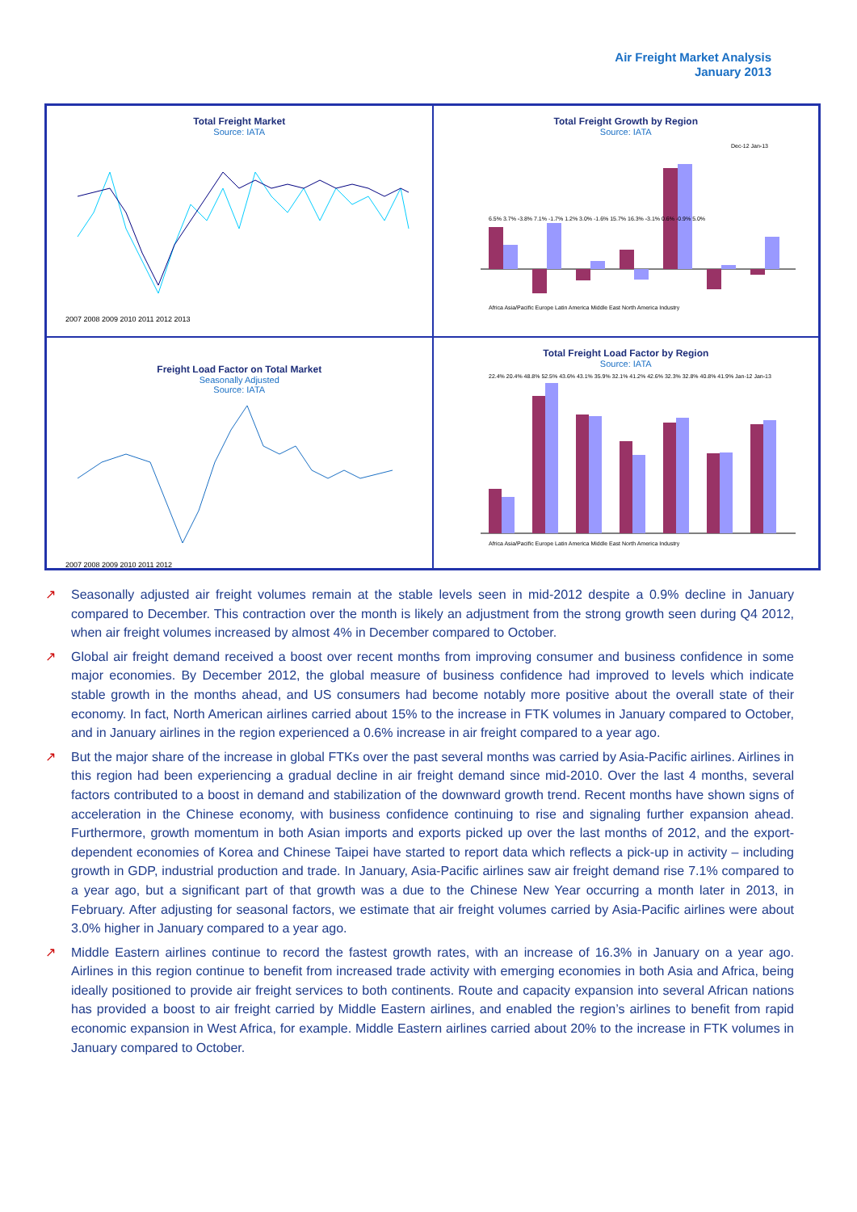Air Freight Market Analysis
January 2013
Total Freight Market
Source: IATA
2007 2008 2009 2010 2011 2012 2013
Total Freight Growth by Region
Source: IATA
Africa Asia/Pacific Europe Latin America Middle East North America Industry
6.5% 3.7% -3.8% 7.1% -1.7% 1.2% 3.0% -1.6% 15.7% 16.3% -3.1% 0.6% -0.9% 5.0%
Dec-12 Jan-13
Freight Load Factor on Total Market
Seasonally Adjusted
Source: IATA
2007 2008 2009 2010 2011 2012
Total Freight Load Factor by Region
Source: IATA
Africa Asia/Pacific Europe Latin America Middle East North America Industry
22.4% 20.4% 48.8% 52.5% 43.6% 43.1% 35.9% 32.1% 41.2% 42.6% 32.3% 32.8% 40.8% 41.9% Jan-12 Jan-13
↗ Seasonally adjusted air freight volumes remain at the stable levels seen in mid-2012 despite a 0.9% decline in January compared to December. This contraction over the month is likely an adjustment from the strong growth seen during Q4 2012, when air freight volumes increased by almost 4% in December compared to October.
↗ Global air freight demand received a boost over recent months from improving consumer and business confidence in some major economies. By December 2012, the global measure of business confidence had improved to levels which indicate stable growth in the months ahead, and US consumers had become notably more positive about the overall state of their economy. In fact, North American airlines carried about 15% to the increase in FTK volumes in January compared to October, and in January airlines in the region experienced a 0.6% increase in air freight compared to a year ago.
↗ But the major share of the increase in global FTKs over the past several months was carried by Asia-Pacific airlines. Airlines in this region had been experiencing a gradual decline in air freight demand since mid-2010. Over the last 4 months, several factors contributed to a boost in demand and stabilization of the downward growth trend. Recent months have shown signs of acceleration in the Chinese economy, with business confidence continuing to rise and signaling further expansion ahead. Furthermore, growth momentum in both Asian imports and exports picked up over the last months of 2012, and the export-dependent economies of Korea and Chinese Taipei have started to report data which reflects a pick-up in activity – including growth in GDP, industrial production and trade. In January, Asia-Pacific airlines saw air freight demand rise 7.1% compared to a year ago, but a significant part of that growth was a due to the Chinese New Year occurring a month later in 2013, in February. After adjusting for seasonal factors, we estimate that air freight volumes carried by Asia-Pacific airlines were about 3.0% higher in January compared to a year ago.
↗ Middle Eastern airlines continue to record the fastest growth rates, with an increase of 16.3% in January on a year ago. Airlines in this region continue to benefit from increased trade activity with emerging economies in both Asia and Africa, being ideally positioned to provide air freight services to both continents. Route and capacity expansion into several African nations has provided a boost to air freight carried by Middle Eastern airlines, and enabled the region’s airlines to benefit from rapid economic expansion in West Africa, for example. Middle Eastern airlines carried about 20% to the increase in FTK volumes in January compared to October.